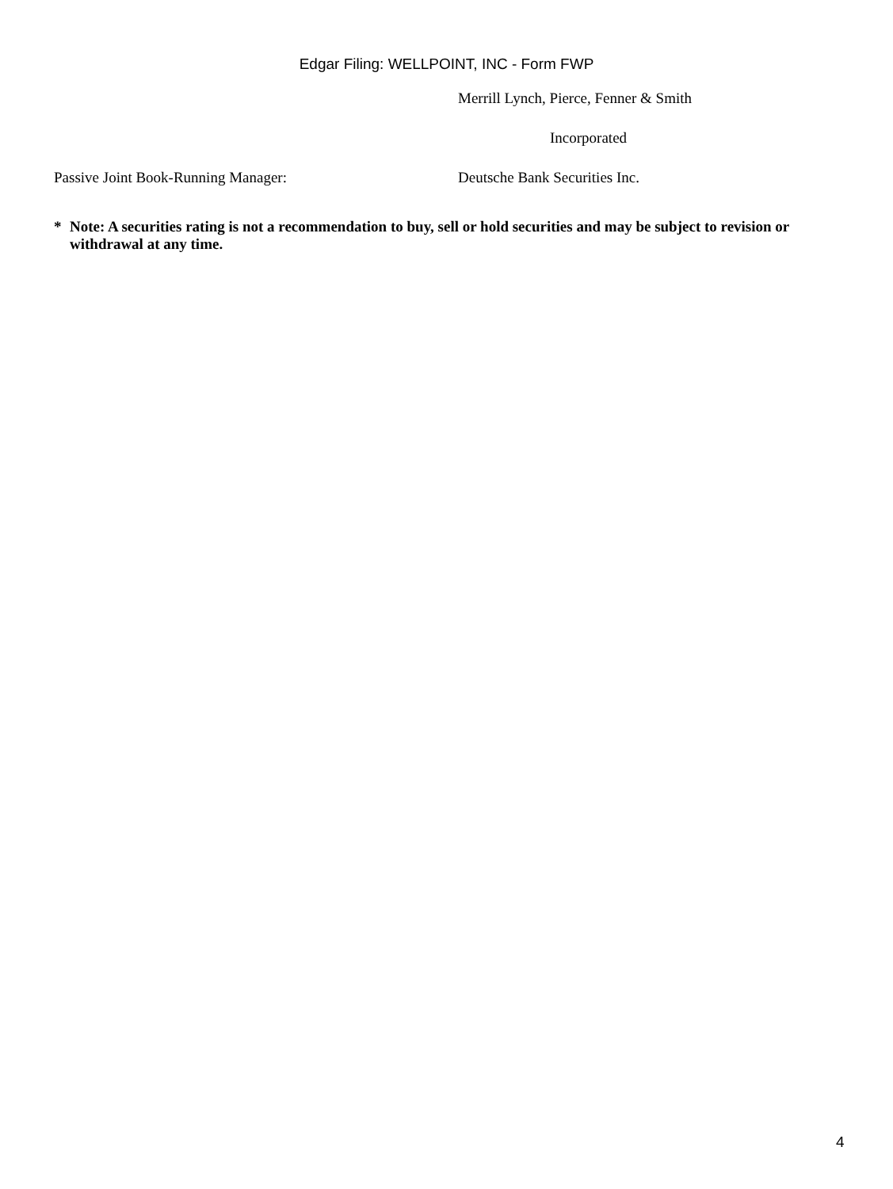Edgar Filing: WELLPOINT, INC - Form FWP
Merrill Lynch, Pierce, Fenner & Smith
Incorporated
Passive Joint Book-Running Manager: Deutsche Bank Securities Inc.
* Note: A securities rating is not a recommendation to buy, sell or hold securities and may be subject to revision or withdrawal at any time.
4